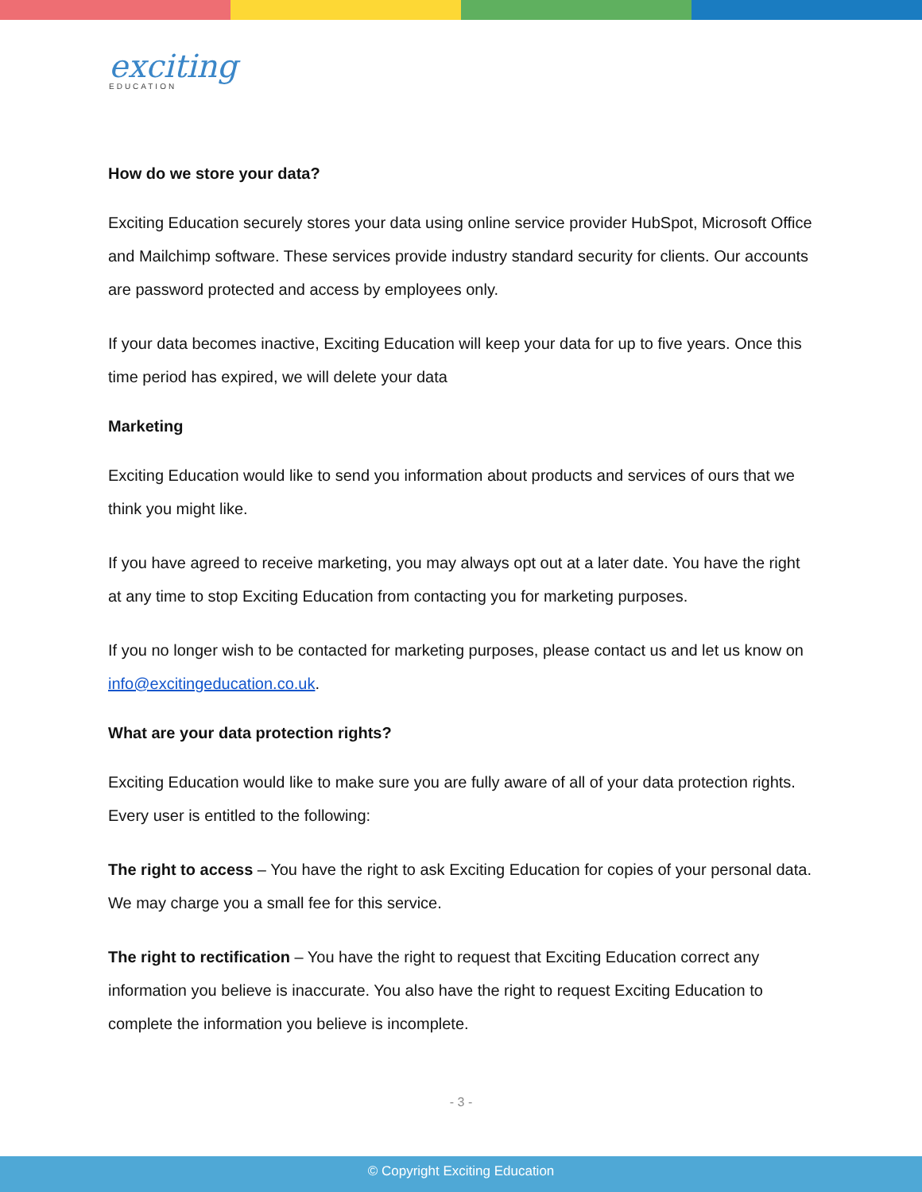exciting
EDUCATION
How do we store your data?
Exciting Education securely stores your data using online service provider HubSpot, Microsoft Office and Mailchimp software. These services provide industry standard security for clients. Our accounts are password protected and access by employees only.
If your data becomes inactive, Exciting Education will keep your data for up to five years. Once this time period has expired, we will delete your data
Marketing
Exciting Education would like to send you information about products and services of ours that we think you might like.
If you have agreed to receive marketing, you may always opt out at a later date. You have the right at any time to stop Exciting Education from contacting you for marketing purposes.
If you no longer wish to be contacted for marketing purposes, please contact us and let us know on info@excitingeducation.co.uk.
What are your data protection rights?
Exciting Education would like to make sure you are fully aware of all of your data protection rights. Every user is entitled to the following:
The right to access – You have the right to ask Exciting Education for copies of your personal data. We may charge you a small fee for this service.
The right to rectification – You have the right to request that Exciting Education correct any information you believe is inaccurate. You also have the right to request Exciting Education to complete the information you believe is incomplete.
- 3 -
© Copyright Exciting Education